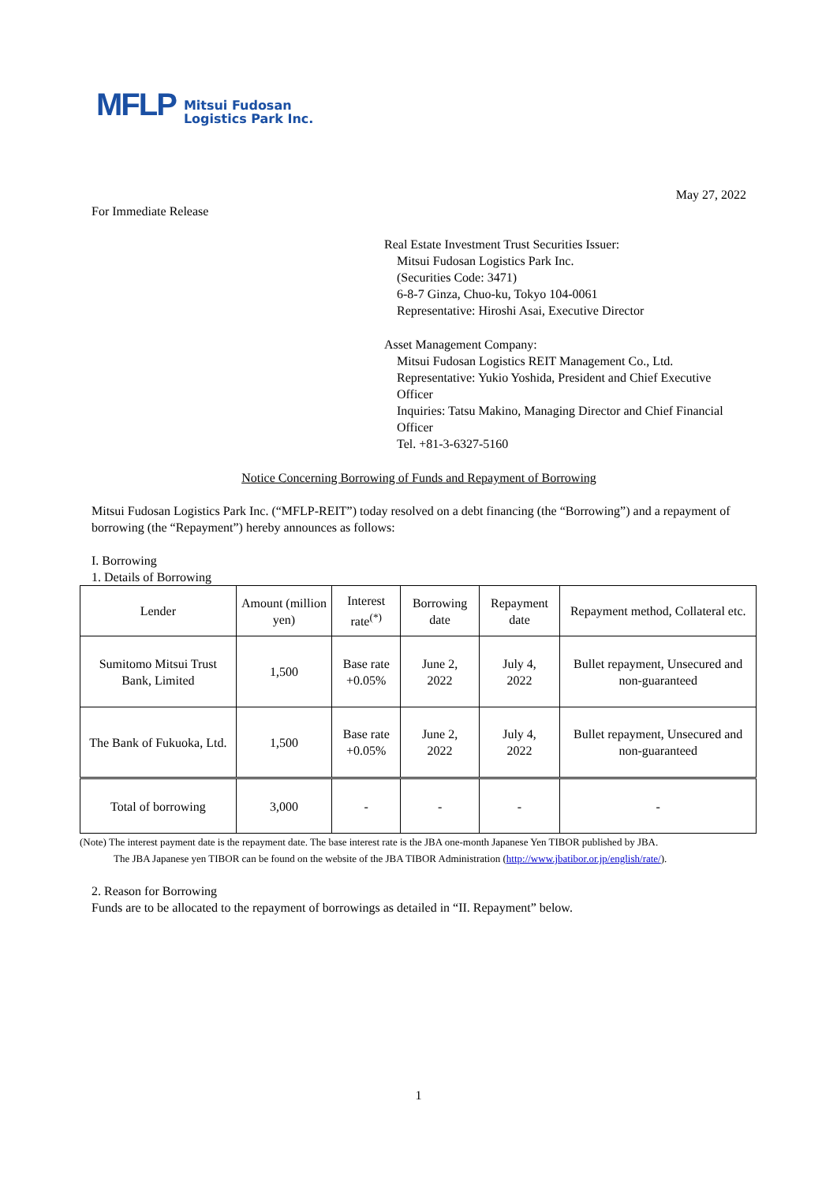MFLP
Mitsui Fudosan
Logistics Park Inc.
May 27, 2022
For Immediate Release
Real Estate Investment Trust Securities Issuer:
Mitsui Fudosan Logistics Park Inc.
(Securities Code: 3471)
6-8-7 Ginza, Chuo-ku, Tokyo 104-0061
Representative: Hiroshi Asai, Executive Director
Asset Management Company:
Mitsui Fudosan Logistics REIT Management Co., Ltd.
Representative: Yukio Yoshida, President and Chief Executive Officer
Inquiries: Tatsu Makino, Managing Director and Chief Financial Officer
Tel. +81-3-6327-5160
Notice Concerning Borrowing of Funds and Repayment of Borrowing
Mitsui Fudosan Logistics Park Inc. (“MFLP-REIT”) today resolved on a debt financing (the “Borrowing”) and a repayment of borrowing (the “Repayment”) hereby announces as follows:
I. Borrowing
1. Details of Borrowing
| Lender | Amount (million yen) | Interest rate<sup>(*)</sup> | Borrowing date | Repayment date | Repayment method, Collateral etc. |
| --- | --- | --- | --- | --- | --- |
| Sumitomo Mitsui Trust Bank, Limited | 1,500 | Base rate +0.05% | June 2, 2022 | July 4, 2022 | Bullet repayment, Unsecured and non-guaranteed |
| The Bank of Fukuoka, Ltd. | 1,500 | Base rate +0.05% | June 2, 2022 | July 4, 2022 | Bullet repayment, Unsecured and non-guaranteed |
| Total of borrowing | 3,000 | - | - | - | - |
(Note) The interest payment date is the repayment date. The base interest rate is the JBA one-month Japanese Yen TIBOR published by JBA.
The JBA Japanese yen TIBOR can be found on the website of the JBA TIBOR Administration (http://www.jbatibor.or.jp/english/rate/).
2. Reason for Borrowing
Funds are to be allocated to the repayment of borrowings as detailed in “II. Repayment” below.
1